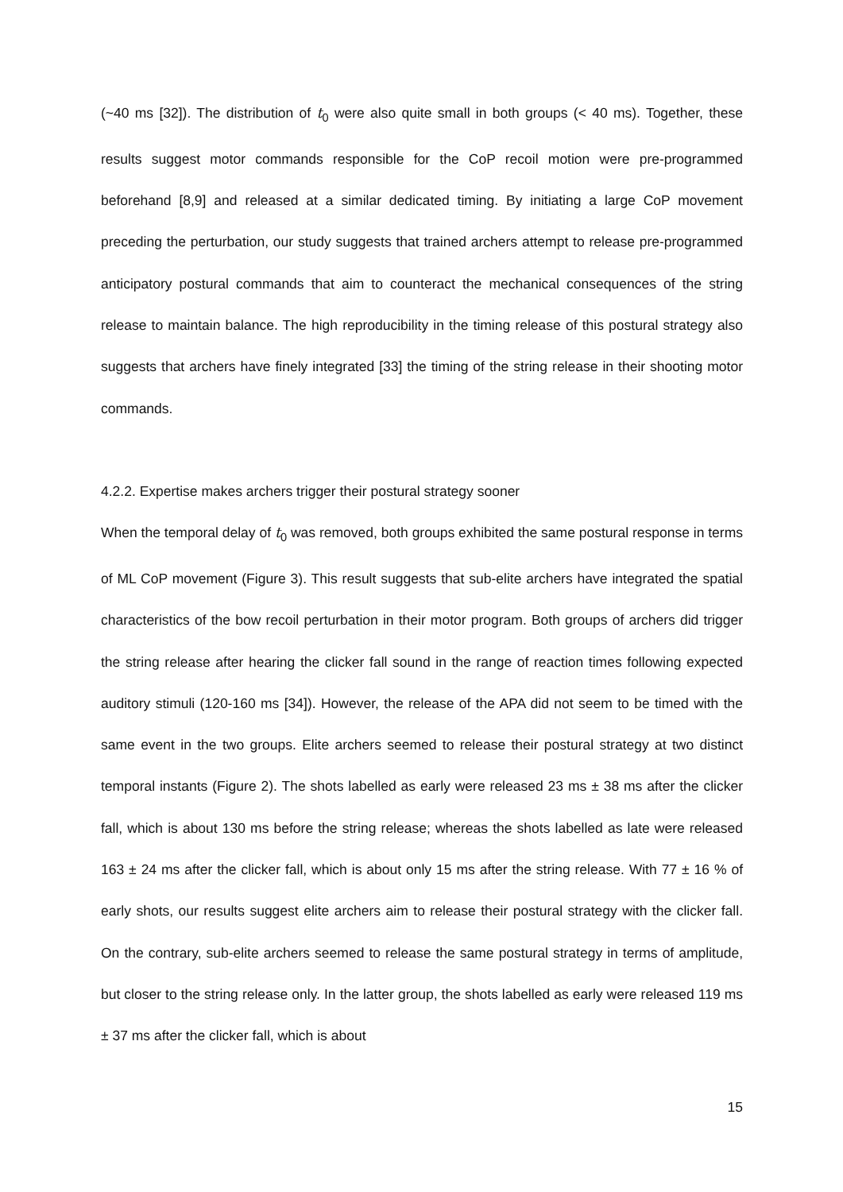(~40 ms [32]). The distribution of t<sub>0</sub> were also quite small in both groups (< 40 ms). Together, these results suggest motor commands responsible for the CoP recoil motion were pre-programmed beforehand [8,9] and released at a similar dedicated timing. By initiating a large CoP movement preceding the perturbation, our study suggests that trained archers attempt to release pre-programmed anticipatory postural commands that aim to counteract the mechanical consequences of the string release to maintain balance. The high reproducibility in the timing release of this postural strategy also suggests that archers have finely integrated [33] the timing of the string release in their shooting motor commands.
4.2.2. Expertise makes archers trigger their postural strategy sooner
When the temporal delay of t<sub>0</sub> was removed, both groups exhibited the same postural response in terms of ML CoP movement (Figure 3). This result suggests that sub-elite archers have integrated the spatial characteristics of the bow recoil perturbation in their motor program. Both groups of archers did trigger the string release after hearing the clicker fall sound in the range of reaction times following expected auditory stimuli (120-160 ms [34]). However, the release of the APA did not seem to be timed with the same event in the two groups. Elite archers seemed to release their postural strategy at two distinct temporal instants (Figure 2). The shots labelled as early were released 23 ms ± 38 ms after the clicker fall, which is about 130 ms before the string release; whereas the shots labelled as late were released 163 ± 24 ms after the clicker fall, which is about only 15 ms after the string release. With 77 ± 16 % of early shots, our results suggest elite archers aim to release their postural strategy with the clicker fall. On the contrary, sub-elite archers seemed to release the same postural strategy in terms of amplitude, but closer to the string release only. In the latter group, the shots labelled as early were released 119 ms ± 37 ms after the clicker fall, which is about
15